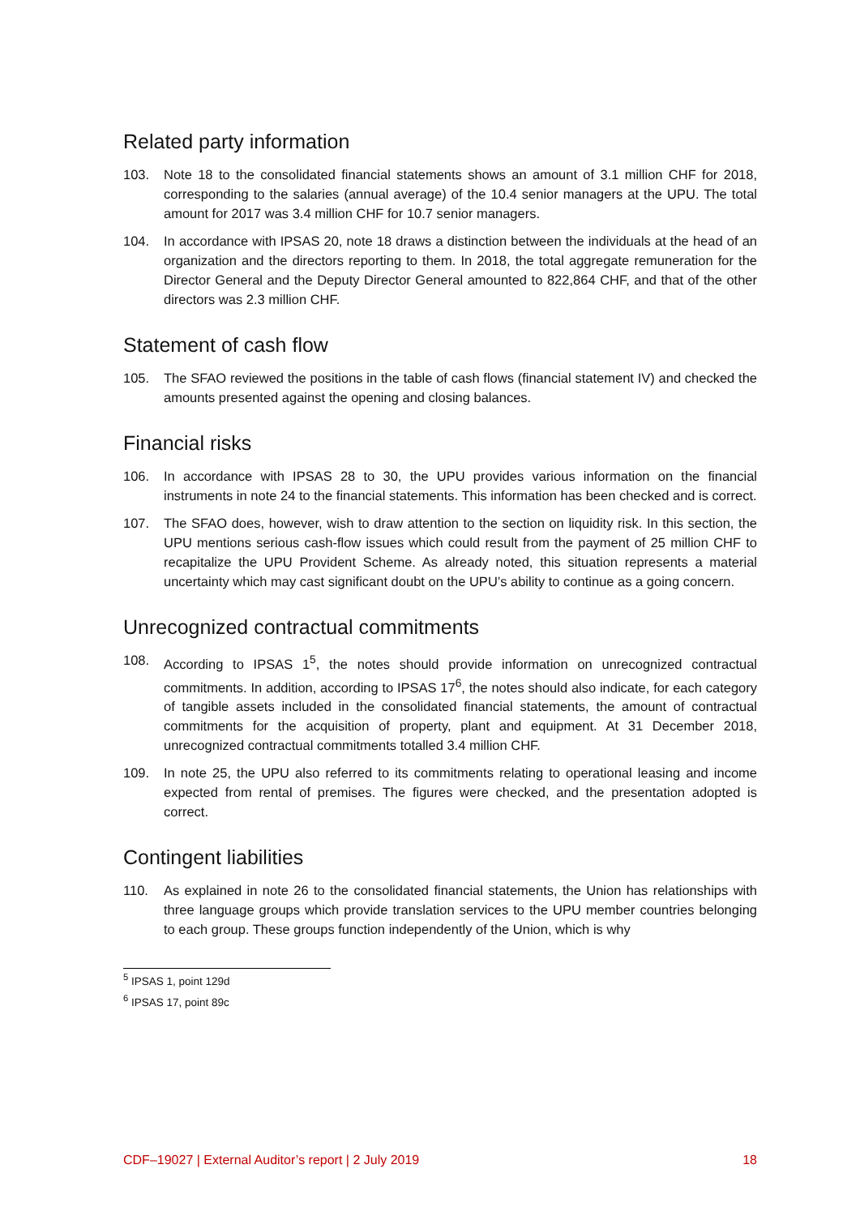Related party information
103. Note 18 to the consolidated financial statements shows an amount of 3.1 million CHF for 2018, corresponding to the salaries (annual average) of the 10.4 senior managers at the UPU. The total amount for 2017 was 3.4 million CHF for 10.7 senior managers.
104. In accordance with IPSAS 20, note 18 draws a distinction between the individuals at the head of an organization and the directors reporting to them. In 2018, the total aggregate remuneration for the Director General and the Deputy Director General amounted to 822,864 CHF, and that of the other directors was 2.3 million CHF.
Statement of cash flow
105. The SFAO reviewed the positions in the table of cash flows (financial statement IV) and checked the amounts presented against the opening and closing balances.
Financial risks
106. In accordance with IPSAS 28 to 30, the UPU provides various information on the financial instruments in note 24 to the financial statements. This information has been checked and is correct.
107. The SFAO does, however, wish to draw attention to the section on liquidity risk. In this section, the UPU mentions serious cash-flow issues which could result from the payment of 25 million CHF to recapitalize the UPU Provident Scheme. As already noted, this situation represents a material uncertainty which may cast significant doubt on the UPU’s ability to continue as a going concern.
Unrecognized contractual commitments
108. According to IPSAS 1<sup>5</sup>, the notes should provide information on unrecognized contractual commitments. In addition, according to IPSAS 17<sup>6</sup>, the notes should also indicate, for each category of tangible assets included in the consolidated financial statements, the amount of contractual commitments for the acquisition of property, plant and equipment. At 31 December 2018, unrecognized contractual commitments totalled 3.4 million CHF.
109. In note 25, the UPU also referred to its commitments relating to operational leasing and income expected from rental of premises. The figures were checked, and the presentation adopted is correct.
Contingent liabilities
110. As explained in note 26 to the consolidated financial statements, the Union has relationships with three language groups which provide translation services to the UPU member countries belonging to each group. These groups function independently of the Union, which is why
<sup>5</sup> IPSAS 1, point 129d
<sup>6</sup> IPSAS 17, point 89c
CDF–19027 | External Auditor’s report | 2 July 2019 18